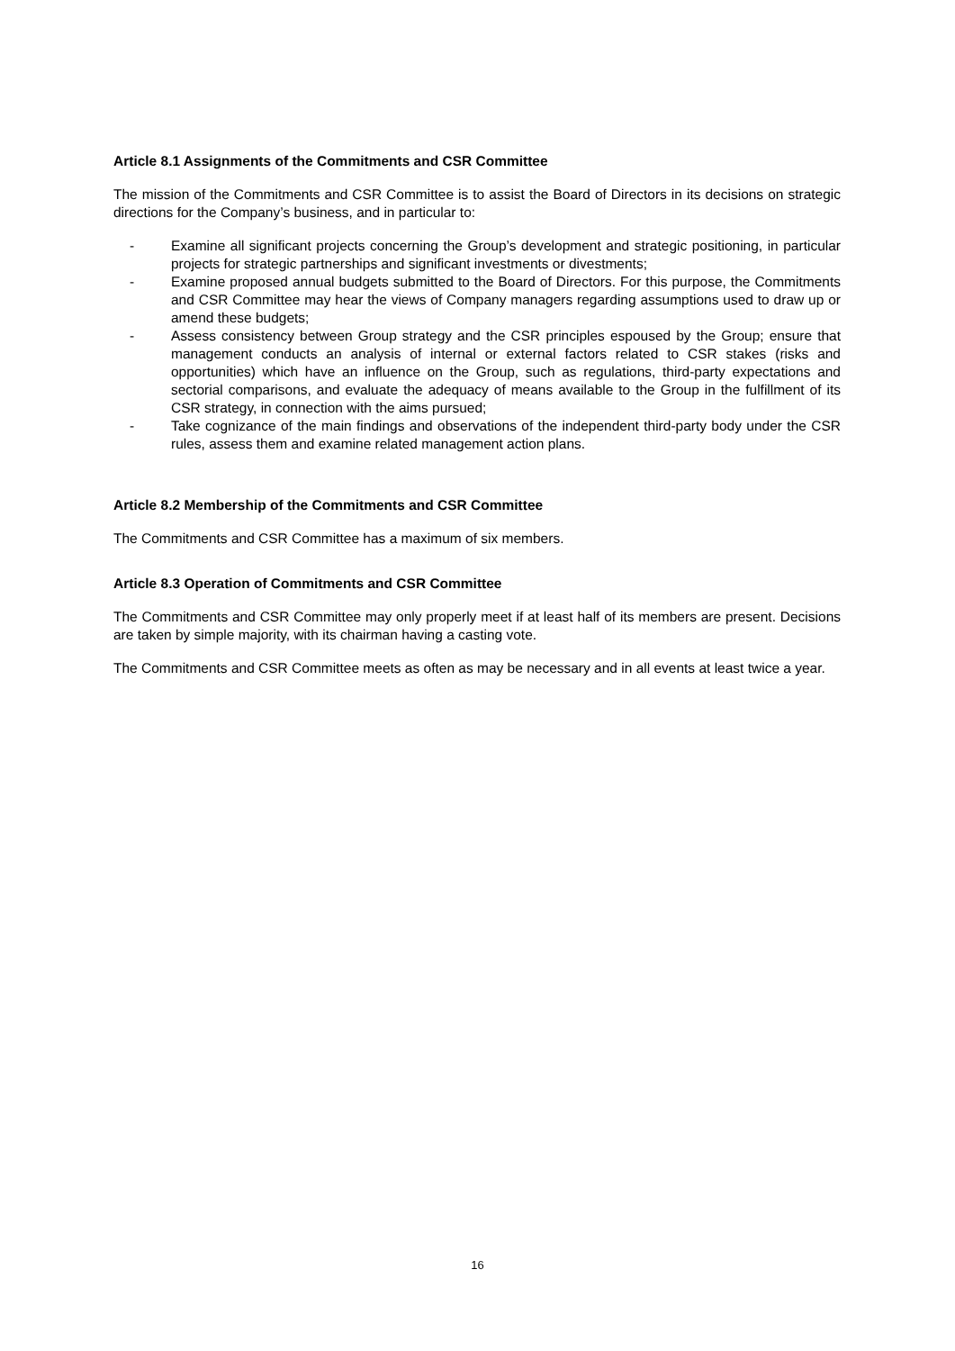Article 8.1 Assignments of the Commitments and CSR Committee
The mission of the Commitments and CSR Committee is to assist the Board of Directors in its decisions on strategic directions for the Company’s business, and in particular to:
- Examine all significant projects concerning the Group’s development and strategic positioning, in particular projects for strategic partnerships and significant investments or divestments;
- Examine proposed annual budgets submitted to the Board of Directors. For this purpose, the Commitments and CSR Committee may hear the views of Company managers regarding assumptions used to draw up or amend these budgets;
- Assess consistency between Group strategy and the CSR principles espoused by the Group; ensure that management conducts an analysis of internal or external factors related to CSR stakes (risks and opportunities) which have an influence on the Group, such as regulations, third-party expectations and sectorial comparisons, and evaluate the adequacy of means available to the Group in the fulfillment of its CSR strategy, in connection with the aims pursued;
- Take cognizance of the main findings and observations of the independent third-party body under the CSR rules, assess them and examine related management action plans.
Article 8.2 Membership of the Commitments and CSR Committee
The Commitments and CSR Committee has a maximum of six members.
Article 8.3 Operation of Commitments and CSR Committee
The Commitments and CSR Committee may only properly meet if at least half of its members are present. Decisions are taken by simple majority, with its chairman having a casting vote.
The Commitments and CSR Committee meets as often as may be necessary and in all events at least twice a year.
16